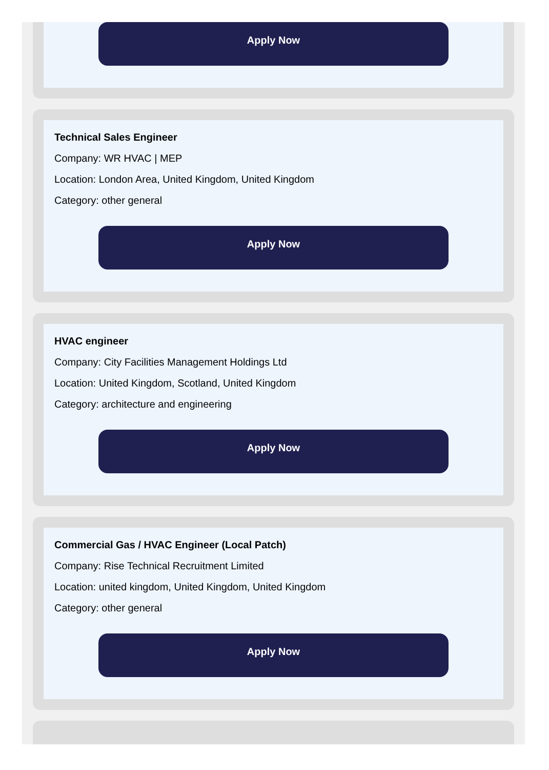Apply Now
Technical Sales Engineer
Company: WR HVAC | MEP
Location: London Area, United Kingdom, United Kingdom
Category: other general
Apply Now
HVAC engineer
Company: City Facilities Management Holdings Ltd
Location: United Kingdom, Scotland, United Kingdom
Category: architecture and engineering
Apply Now
Commercial Gas / HVAC Engineer (Local Patch)
Company: Rise Technical Recruitment Limited
Location: united kingdom, United Kingdom, United Kingdom
Category: other general
Apply Now